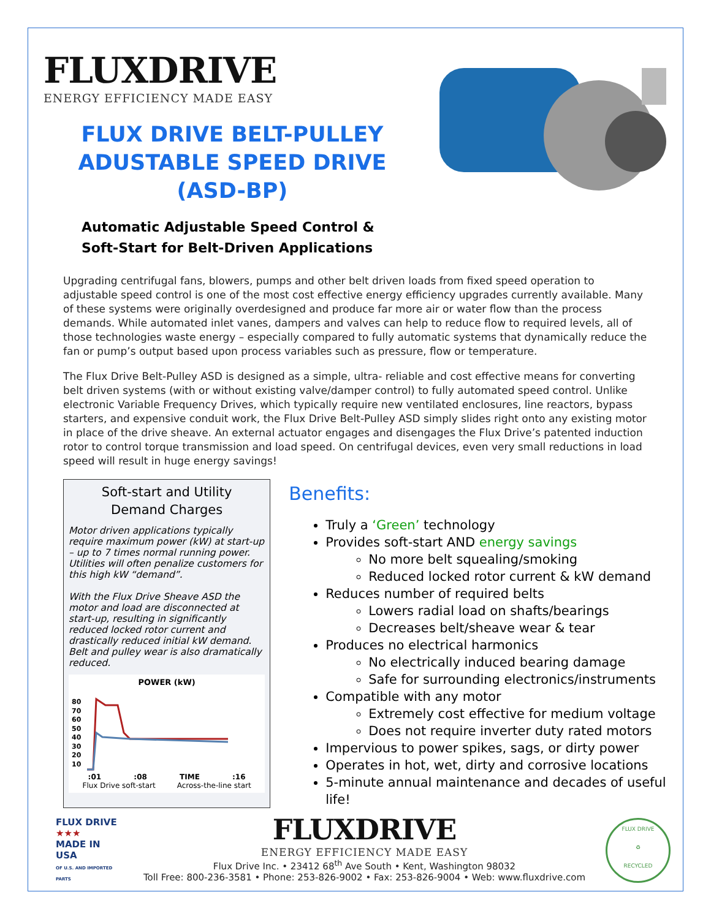FLUXDRIVE
ENERGY EFFICIENCY MADE EASY
FLUX DRIVE BELT-PULLEY
ADUSTABLE SPEED DRIVE (ASD-BP)
Automatic Adjustable Speed Control &
Soft-Start for Belt-Driven Applications
Upgrading centrifugal fans, blowers, pumps and other belt driven loads from fixed speed operation to adjustable speed control is one of the most cost effective energy efficiency upgrades currently available. Many of these systems were originally overdesigned and produce far more air or water flow than the process demands. While automated inlet vanes, dampers and valves can help to reduce flow to required levels, all of those technologies waste energy – especially compared to fully automatic systems that dynamically reduce the fan or pump’s output based upon process variables such as pressure, flow or temperature.
The Flux Drive Belt-Pulley ASD is designed as a simple, ultra- reliable and cost effective means for converting belt driven systems (with or without existing valve/damper control) to fully automated speed control. Unlike electronic Variable Frequency Drives, which typically require new ventilated enclosures, line reactors, bypass starters, and expensive conduit work, the Flux Drive Belt-Pulley ASD simply slides right onto any existing motor in place of the drive sheave. An external actuator engages and disengages the Flux Drive’s patented induction rotor to control torque transmission and load speed. On centrifugal devices, even very small reductions in load speed will result in huge energy savings!
Soft-start and Utility
Demand Charges
Motor driven applications typically require maximum power (kW) at start-up – up to 7 times normal running power. Utilities will often penalize customers for this high kW “demand”.
With the Flux Drive Sheave ASD the motor and load are disconnected at start-up, resulting in significantly reduced locked rotor current and drastically reduced initial kW demand. Belt and pulley wear is also dramatically reduced.
POWER (kW)
80
70
60
50
40
30
20
10
:01 :08 TIME :16
Flux Drive soft-start Across-the-line start
Benefits:
Truly a ‘Green’ technology
Provides soft-start AND energy savings
No more belt squealing/smoking
Reduced locked rotor current & kW demand
Reduces number of required belts
Lowers radial load on shafts/bearings
Decreases belt/sheave wear & tear
Produces no electrical harmonics
No electrically induced bearing damage
Safe for surrounding electronics/instruments
Compatible with any motor
Extremely cost effective for medium voltage
Does not require inverter duty rated motors
Impervious to power spikes, sags, or dirty power
Operates in hot, wet, dirty and corrosive locations
5-minute annual maintenance and decades of useful life!
FLUX DRIVE
★★★
MADE IN USA
OF U.S. AND IMPORTED PARTS
FLUXDRIVE
ENERGY EFFICIENCY MADE EASY
Flux Drive Inc. • 23412 68<sup>th</sup> Ave South • Kent, Washington 98032
Toll Free: 800-236-3581 • Phone: 253-826-9002 • Fax: 253-826-9004 • Web: www.fluxdrive.com
FLUX DRIVE
♻
RECYCLED